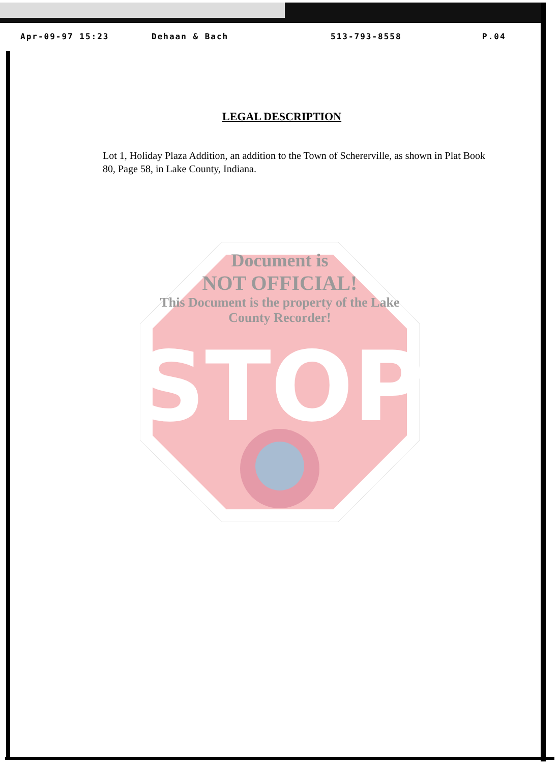Apr-09-97 15:23 Dehaan & Bach 513-793-8558 P.04
LEGAL DESCRIPTION
Lot 1, Holiday Plaza Addition, an addition to the Town of Schererville, as shown in Plat Book 80, Page 58, in Lake County, Indiana.
STOP
Document is
NOT OFFICIAL!
This Document is the property of the Lake County Recorder!